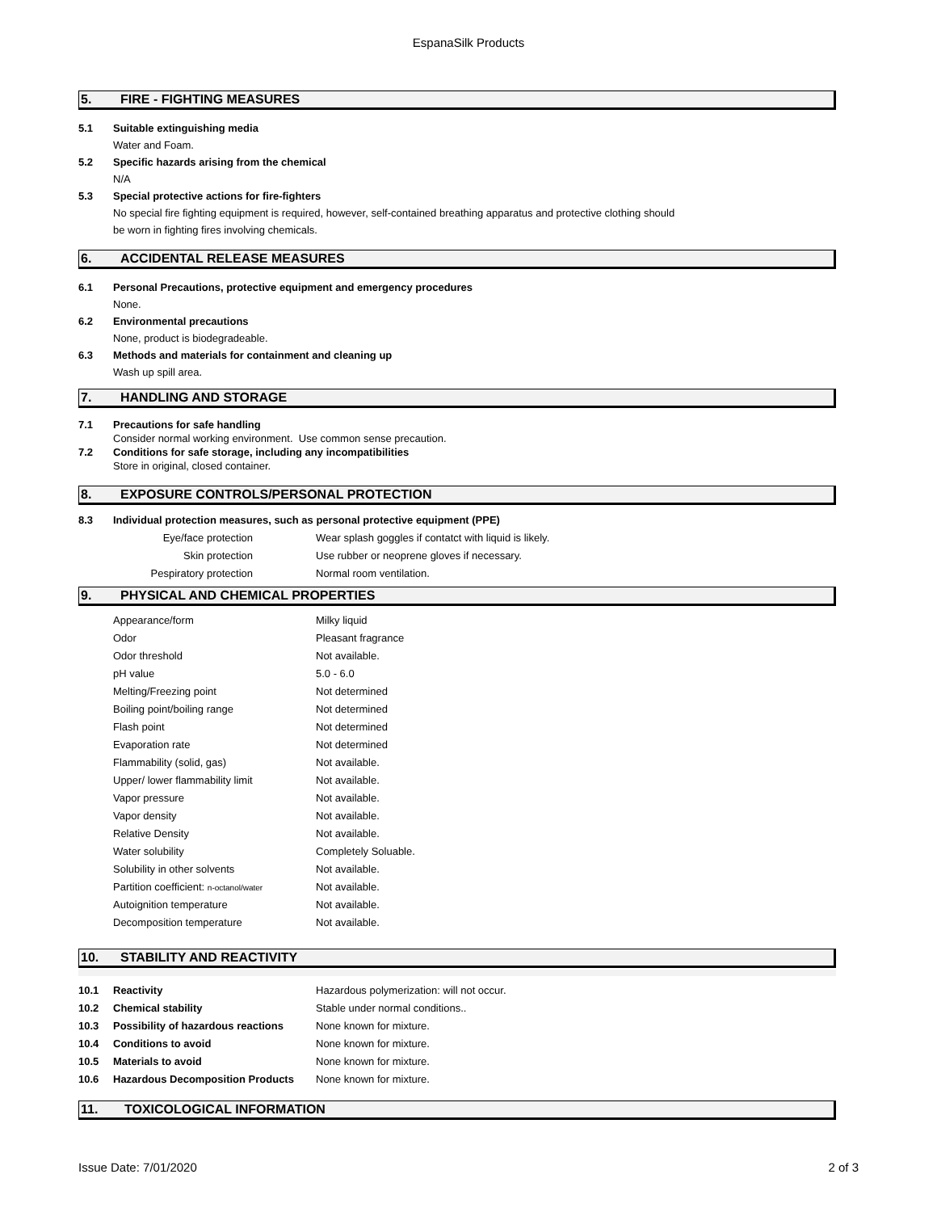EspanaSilk Products
5. FIRE - FIGHTING MEASURES
5.1 Suitable extinguishing media
Water and Foam.
5.2 Specific hazards arising from the chemical
N/A
5.3 Special protective actions for fire-fighters
No special fire fighting equipment is required, however, self-contained breathing apparatus and protective clothing should
be worn in fighting fires involving chemicals.
6. ACCIDENTAL RELEASE MEASURES
6.1 Personal Precautions, protective equipment and emergency procedures
None.
6.2 Environmental precautions
None, product is biodegradeable.
6.3 Methods and materials for containment and cleaning up
Wash up spill area.
7. HANDLING AND STORAGE
7.1 Precautions for safe handling
Consider normal working environment. Use common sense precaution.
7.2 Conditions for safe storage, including any incompatibilities
Store in original, closed container.
8. EXPOSURE CONTROLS/PERSONAL PROTECTION
8.3 Individual protection measures, such as personal protective equipment (PPE)
| Eye/face protection | Wear splash goggles if contatct with liquid is likely. |
| Skin protection | Use rubber or neoprene gloves if necessary. |
| Pespiratory protection | Normal room ventilation. |
9. PHYSICAL AND CHEMICAL PROPERTIES
| Appearance/form | Milky liquid |
| Odor | Pleasant fragrance |
| Odor threshold | Not available. |
| pH value | 5.0 - 6.0 |
| Melting/Freezing point | Not determined |
| Boiling point/boiling range | Not determined |
| Flash point | Not determined |
| Evaporation rate | Not determined |
| Flammability (solid, gas) | Not available. |
| Upper/ lower flammability limit | Not available. |
| Vapor pressure | Not available. |
| Vapor density | Not available. |
| Relative Density | Not available. |
| Water solubility | Completely Soluable. |
| Solubility in other solvents | Not available. |
| Partition coefficient: n-octanol/water | Not available. |
| Autoignition temperature | Not available. |
| Decomposition temperature | Not available. |
10. STABILITY AND REACTIVITY
| 10.1 | Reactivity | Hazardous polymerization: will not occur. |
| 10.2 | Chemical stability | Stable under normal conditions.. |
| 10.3 | Possibility of hazardous reactions | None known for mixture. |
| 10.4 | Conditions to avoid | None known for mixture. |
| 10.5 | Materials to avoid | None known for mixture. |
| 10.6 | Hazardous Decomposition Products | None known for mixture. |
11. TOXICOLOGICAL INFORMATION
Issue Date: 7/01/2020 2 of 3